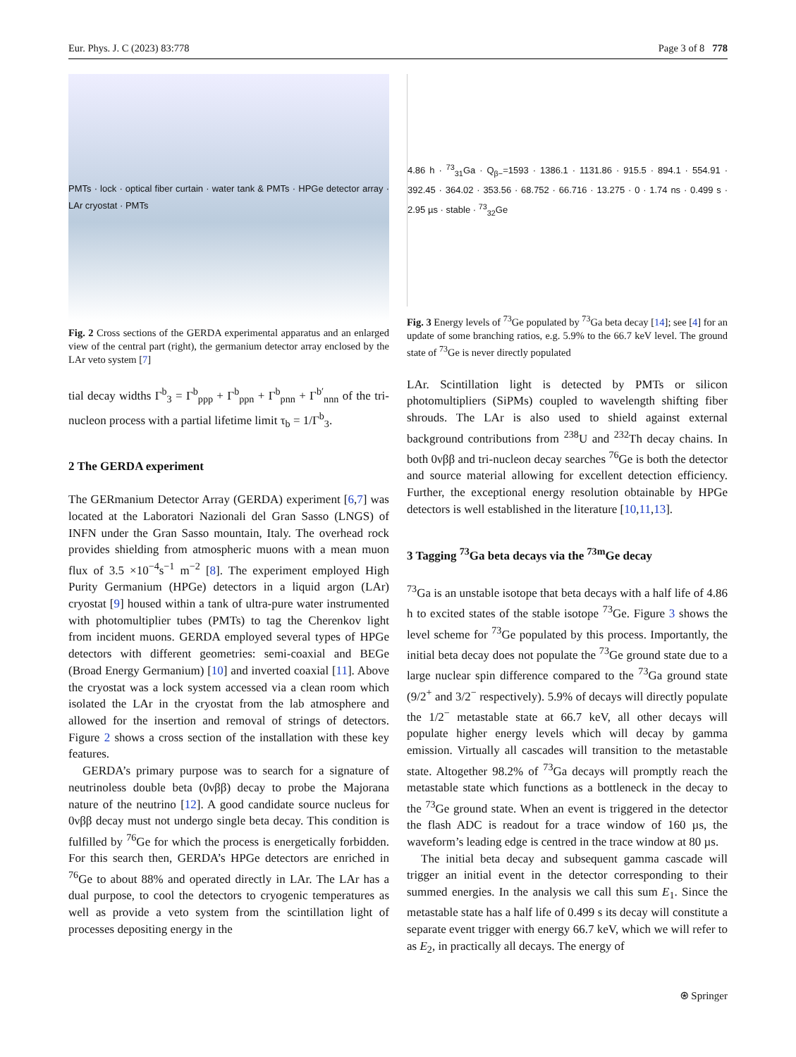Eur. Phys. J. C (2023) 83:778 Page 3 of 8 778
PMTs · lock · optical fiber curtain · water tank & PMTs · HPGe detector array · LAr cryostat · PMTs
Fig. 2 Cross sections of the GERDA experimental apparatus and an enlarged view of the central part (right), the germanium detector array enclosed by the LAr veto system [7]
tial decay widths Γ<sup>b</sup><sub>3</sub> = Γ<sup>b</sup><sub>ppp</sub> + Γ<sup>b</sup><sub>ppn</sub> + Γ<sup>b</sup><sub>pnn</sub> + Γ<sup>b′</sup><sub>nnn</sub> of the tri-nucleon process with a partial lifetime limit τ<sub>b</sub> = 1/Γ<sup>b</sup><sub>3</sub>.
2 The GERDA experiment
The GERmanium Detector Array (GERDA) experiment [6,7] was located at the Laboratori Nazionali del Gran Sasso (LNGS) of INFN under the Gran Sasso mountain, Italy. The overhead rock provides shielding from atmospheric muons with a mean muon flux of 3.5 ×10<sup>−4</sup>s<sup>−1</sup> m<sup>−2</sup> [8]. The experiment employed High Purity Germanium (HPGe) detectors in a liquid argon (LAr) cryostat [9] housed within a tank of ultra-pure water instrumented with photomultiplier tubes (PMTs) to tag the Cherenkov light from incident muons. GERDA employed several types of HPGe detectors with different geometries: semi-coaxial and BEGe (Broad Energy Germanium) [10] and inverted coaxial [11]. Above the cryostat was a lock system accessed via a clean room which isolated the LAr in the cryostat from the lab atmosphere and allowed for the insertion and removal of strings of detectors. Figure 2 shows a cross section of the installation with these key features.
GERDA’s primary purpose was to search for a signature of neutrinoless double beta (0νββ) decay to probe the Majorana nature of the neutrino [12]. A good candidate source nucleus for 0νββ decay must not undergo single beta decay. This condition is fulfilled by <sup>76</sup>Ge for which the process is energetically forbidden. For this search then, GERDA’s HPGe detectors are enriched in <sup>76</sup>Ge to about 88% and operated directly in LAr. The LAr has a dual purpose, to cool the detectors to cryogenic temperatures as well as provide a veto system from the scintillation light of processes depositing energy in the
4.86 h · <sup>73</sup><sub>31</sub>Ga · Q<sub>β−</sub>=1593 · 1386.1 · 1131.86 · 915.5 · 894.1 · 554.91 · 392.45 · 364.02 · 353.56 · 68.752 · 66.716 · 13.275 · 0 · 1.74 ns · 0.499 s · 2.95 µs · stable · <sup>73</sup><sub>32</sub>Ge
Fig. 3 Energy levels of <sup>73</sup>Ge populated by <sup>73</sup>Ga beta decay [14]; see [4] for an update of some branching ratios, e.g. 5.9% to the 66.7 keV level. The ground state of <sup>73</sup>Ge is never directly populated
LAr. Scintillation light is detected by PMTs or silicon photomultipliers (SiPMs) coupled to wavelength shifting fiber shrouds. The LAr is also used to shield against external background contributions from <sup>238</sup>U and <sup>232</sup>Th decay chains. In both 0νββ and tri-nucleon decay searches <sup>76</sup>Ge is both the detector and source material allowing for excellent detection efficiency. Further, the exceptional energy resolution obtainable by HPGe detectors is well established in the literature [10,11,13].
3 Tagging <sup>73</sup>Ga beta decays via the <sup>73m</sup>Ge decay
<sup>73</sup>Ga is an unstable isotope that beta decays with a half life of 4.86 h to excited states of the stable isotope <sup>73</sup>Ge. Figure 3 shows the level scheme for <sup>73</sup>Ge populated by this process. Importantly, the initial beta decay does not populate the <sup>73</sup>Ge ground state due to a large nuclear spin difference compared to the <sup>73</sup>Ga ground state (9/2<sup>+</sup> and 3/2<sup>−</sup> respectively). 5.9% of decays will directly populate the 1/2<sup>−</sup> metastable state at 66.7 keV, all other decays will populate higher energy levels which will decay by gamma emission. Virtually all cascades will transition to the metastable state. Altogether 98.2% of <sup>73</sup>Ga decays will promptly reach the metastable state which functions as a bottleneck in the decay to the <sup>73</sup>Ge ground state. When an event is triggered in the detector the flash ADC is readout for a trace window of 160 µs, the waveform’s leading edge is centred in the trace window at 80 µs.
The initial beta decay and subsequent gamma cascade will trigger an initial event in the detector corresponding to their summed energies. In the analysis we call this sum E<sub>1</sub>. Since the metastable state has a half life of 0.499 s its decay will constitute a separate event trigger with energy 66.7 keV, which we will refer to as E<sub>2</sub>, in practically all decays. The energy of
⍟ Springer